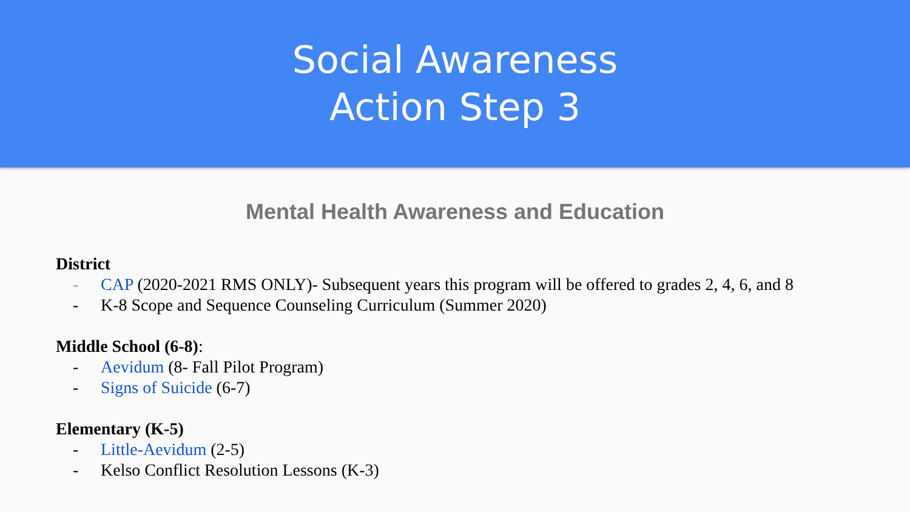Social Awareness
Action Step 3
Mental Health Awareness and Education
District
- CAP (2020-2021 RMS ONLY)- Subsequent years this program will be offered to grades 2, 4, 6, and 8
- K-8 Scope and Sequence Counseling Curriculum (Summer 2020)
Middle School (6-8):
- Aevidum (8- Fall Pilot Program)
- Signs of Suicide (6-7)
Elementary (K-5)
- Little-Aevidum (2-5)
- Kelso Conflict Resolution Lessons (K-3)